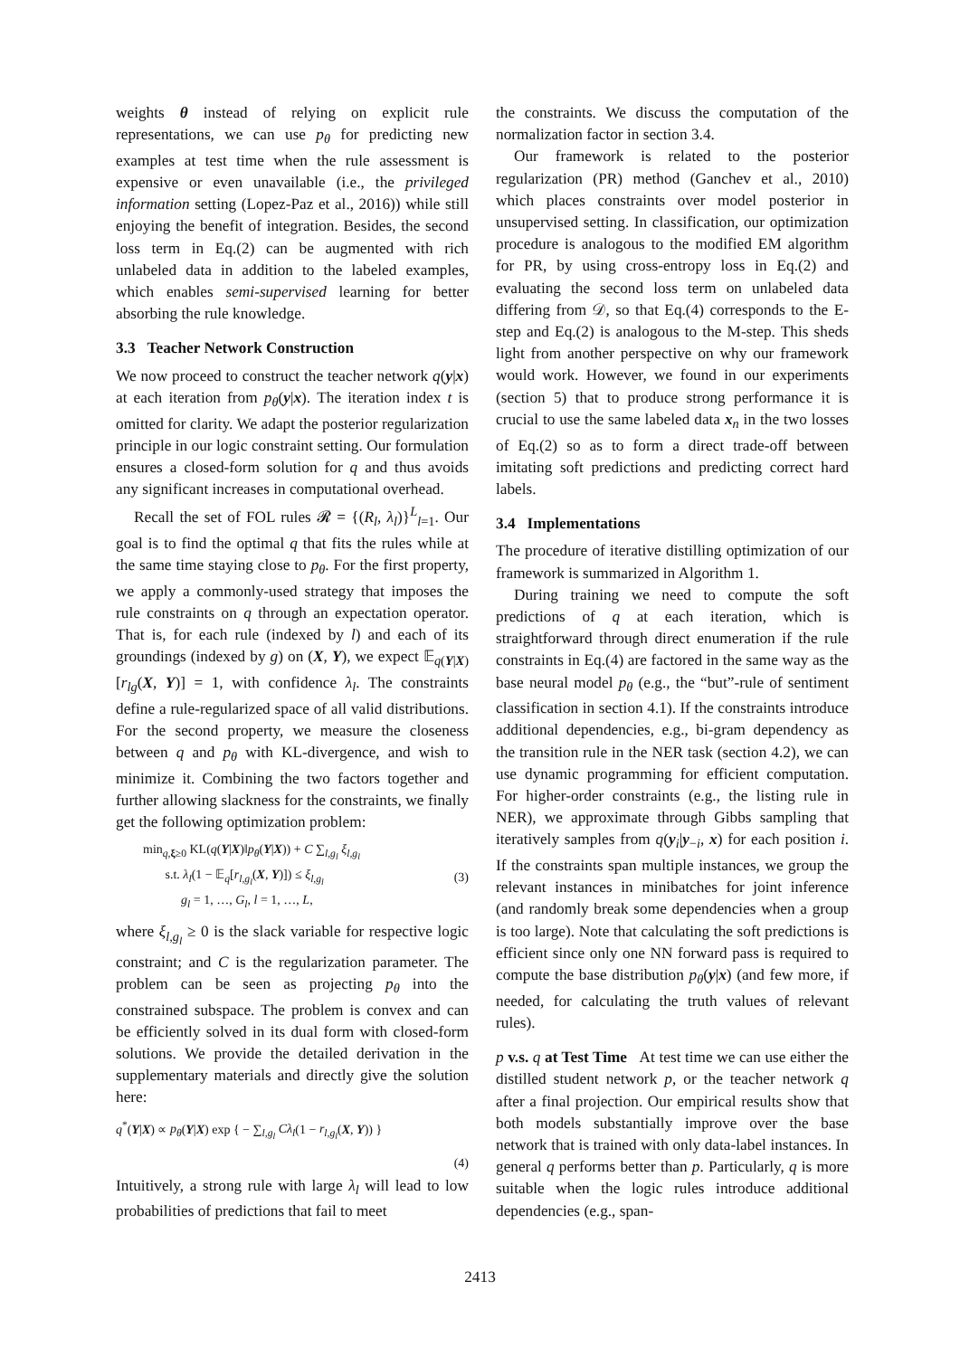weights θ instead of relying on explicit rule representations, we can use p<sub>θ</sub> for predicting new examples at test time when the rule assessment is expensive or even unavailable (i.e., the privileged information setting (Lopez-Paz et al., 2016)) while still enjoying the benefit of integration. Besides, the second loss term in Eq.(2) can be augmented with rich unlabeled data in addition to the labeled examples, which enables semi-supervised learning for better absorbing the rule knowledge.
3.3 Teacher Network Construction
We now proceed to construct the teacher network q(y|x) at each iteration from p<sub>θ</sub>(y|x). The iteration index t is omitted for clarity. We adapt the posterior regularization principle in our logic constraint setting. Our formulation ensures a closed-form solution for q and thus avoids any significant increases in computational overhead.
Recall the set of FOL rules 𝓡 = {(R<sub>l</sub>, λ<sub>l</sub>)}<sup>L</sup><sub>l=1</sub>. Our goal is to find the optimal q that fits the rules while at the same time staying close to p<sub>θ</sub>. For the first property, we apply a commonly-used strategy that imposes the rule constraints on q through an expectation operator. That is, for each rule (indexed by l) and each of its groundings (indexed by g) on (X, Y), we expect 𝔼<sub>q(Y|X)</sub>[r<sub>lg</sub>(X, Y)] = 1, with confidence λ<sub>l</sub>. The constraints define a rule-regularized space of all valid distributions. For the second property, we measure the closeness between q and p<sub>θ</sub> with KL-divergence, and wish to minimize it. Combining the two factors together and further allowing slackness for the constraints, we finally get the following optimization problem:
min<sub>q,ξ≥0</sub> KL(q(Y|X)‖p<sub>θ</sub>(Y|X)) + C ∑<sub>l,g<sub>l</sub></sub> ξ<sub>l,g<sub>l</sub></sub>
s.t. λ<sub>l</sub>(1 − 𝔼<sub>q</sub>[r<sub>l,g<sub>l</sub></sub>(X, Y)]) ≤ ξ<sub>l,g<sub>l</sub></sub>
g<sub>l</sub> = 1, …, G<sub>l</sub>, l = 1, …, L,
(3)
where ξ<sub>l,g<sub>l</sub></sub> ≥ 0 is the slack variable for respective logic constraint; and C is the regularization parameter. The problem can be seen as projecting p<sub>θ</sub> into the constrained subspace. The problem is convex and can be efficiently solved in its dual form with closed-form solutions. We provide the detailed derivation in the supplementary materials and directly give the solution here:
q<sup>*</sup>(Y|X) ∝ p<sub>θ</sub>(Y|X) exp { − ∑<sub>l,g<sub>l</sub></sub> Cλ<sub>l</sub>(1 − r<sub>l,g<sub>l</sub></sub>(X, Y)) }
(4)
Intuitively, a strong rule with large λ<sub>l</sub> will lead to low probabilities of predictions that fail to meet
the constraints. We discuss the computation of the normalization factor in section 3.4.
Our framework is related to the posterior regularization (PR) method (Ganchev et al., 2010) which places constraints over model posterior in unsupervised setting. In classification, our optimization procedure is analogous to the modified EM algorithm for PR, by using cross-entropy loss in Eq.(2) and evaluating the second loss term on unlabeled data differing from 𝒟, so that Eq.(4) corresponds to the E-step and Eq.(2) is analogous to the M-step. This sheds light from another perspective on why our framework would work. However, we found in our experiments (section 5) that to produce strong performance it is crucial to use the same labeled data x<sub>n</sub> in the two losses of Eq.(2) so as to form a direct trade-off between imitating soft predictions and predicting correct hard labels.
3.4 Implementations
The procedure of iterative distilling optimization of our framework is summarized in Algorithm 1.
During training we need to compute the soft predictions of q at each iteration, which is straightforward through direct enumeration if the rule constraints in Eq.(4) are factored in the same way as the base neural model p<sub>θ</sub> (e.g., the “but”-rule of sentiment classification in section 4.1). If the constraints introduce additional dependencies, e.g., bi-gram dependency as the transition rule in the NER task (section 4.2), we can use dynamic programming for efficient computation. For higher-order constraints (e.g., the listing rule in NER), we approximate through Gibbs sampling that iteratively samples from q(y<sub>i</sub>|y<sub>−i</sub>, x) for each position i. If the constraints span multiple instances, we group the relevant instances in minibatches for joint inference (and randomly break some dependencies when a group is too large). Note that calculating the soft predictions is efficient since only one NN forward pass is required to compute the base distribution p<sub>θ</sub>(y|x) (and few more, if needed, for calculating the truth values of relevant rules).
p v.s. q at Test Time At test time we can use either the distilled student network p, or the teacher network q after a final projection. Our empirical results show that both models substantially improve over the base network that is trained with only data-label instances. In general q performs better than p. Particularly, q is more suitable when the logic rules introduce additional dependencies (e.g., span-
2413